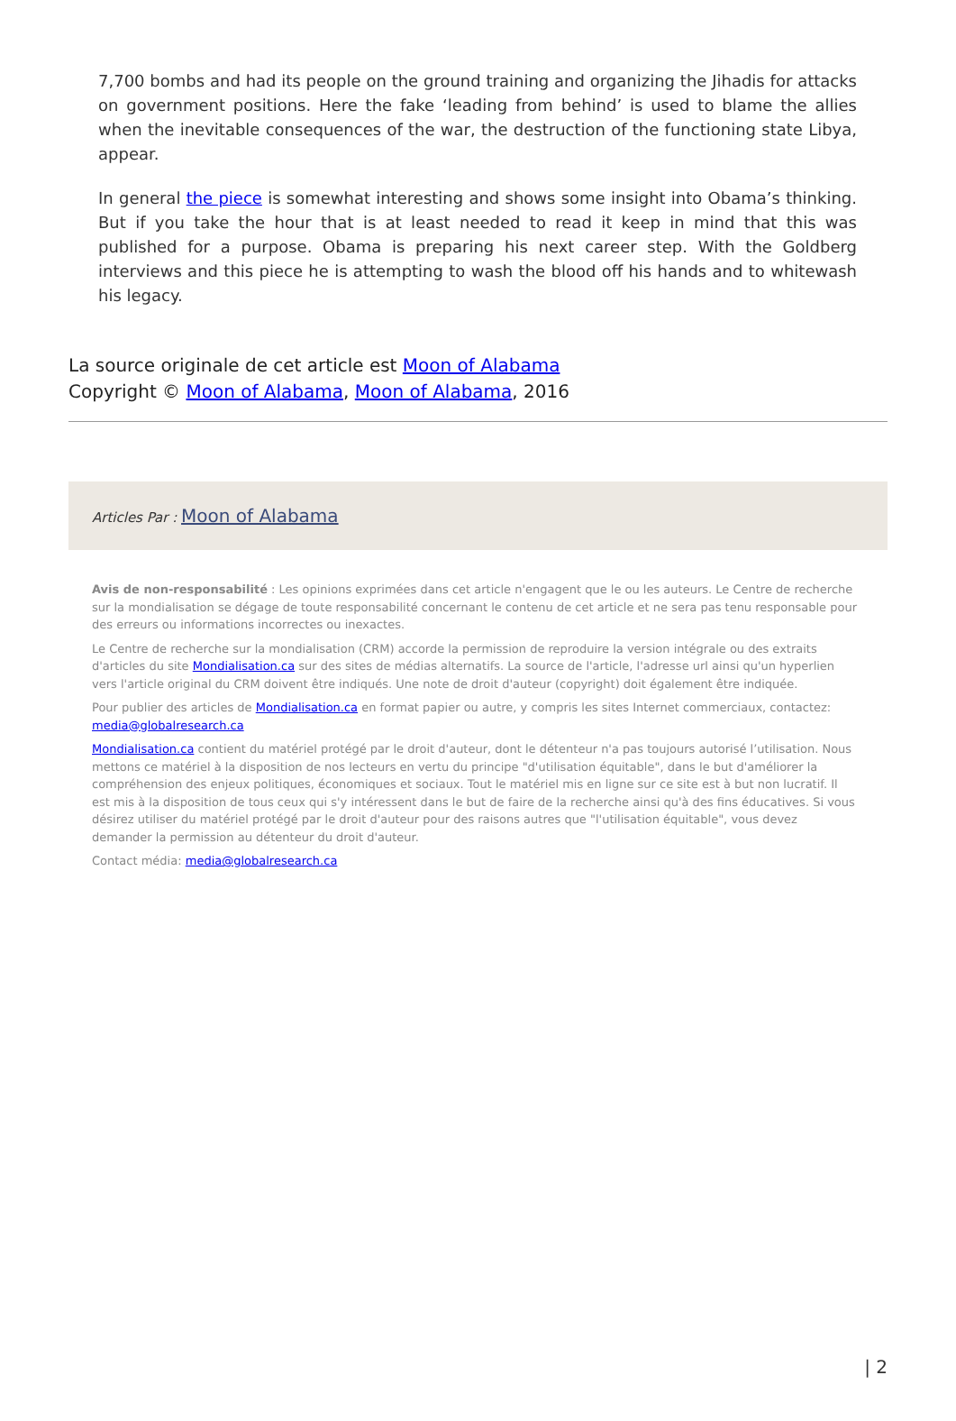7,700 bombs and had its people on the ground training and organizing the Jihadis for attacks on government positions. Here the fake ‘leading from behind’ is used to blame the allies when the inevitable consequences of the war, the destruction of the functioning state Libya, appear.
In general the piece is somewhat interesting and shows some insight into Obama’s thinking. But if you take the hour that is at least needed to read it keep in mind that this was published for a purpose. Obama is preparing his next career step. With the Goldberg interviews and this piece he is attempting to wash the blood off his hands and to whitewash his legacy.
La source originale de cet article est Moon of Alabama
Copyright © Moon of Alabama, Moon of Alabama, 2016
Articles Par : Moon of Alabama
Avis de non-responsabilité : Les opinions exprimées dans cet article n'engagent que le ou les auteurs. Le Centre de recherche sur la mondialisation se dégage de toute responsabilité concernant le contenu de cet article et ne sera pas tenu responsable pour des erreurs ou informations incorrectes ou inexactes.
Le Centre de recherche sur la mondialisation (CRM) accorde la permission de reproduire la version intégrale ou des extraits d'articles du site Mondialisation.ca sur des sites de médias alternatifs. La source de l'article, l'adresse url ainsi qu'un hyperlien vers l'article original du CRM doivent être indiqués. Une note de droit d'auteur (copyright) doit également être indiquée.
Pour publier des articles de Mondialisation.ca en format papier ou autre, y compris les sites Internet commerciaux, contactez: media@globalresearch.ca
Mondialisation.ca contient du matériel protégé par le droit d'auteur, dont le détenteur n'a pas toujours autorisé l’utilisation. Nous mettons ce matériel à la disposition de nos lecteurs en vertu du principe "d'utilisation équitable", dans le but d'améliorer la compréhension des enjeux politiques, économiques et sociaux. Tout le matériel mis en ligne sur ce site est à but non lucratif. Il est mis à la disposition de tous ceux qui s'y intéressent dans le but de faire de la recherche ainsi qu'à des fins éducatives. Si vous désirez utiliser du matériel protégé par le droit d'auteur pour des raisons autres que "l'utilisation équitable", vous devez demander la permission au détenteur du droit d'auteur.
Contact média: media@globalresearch.ca
| 2